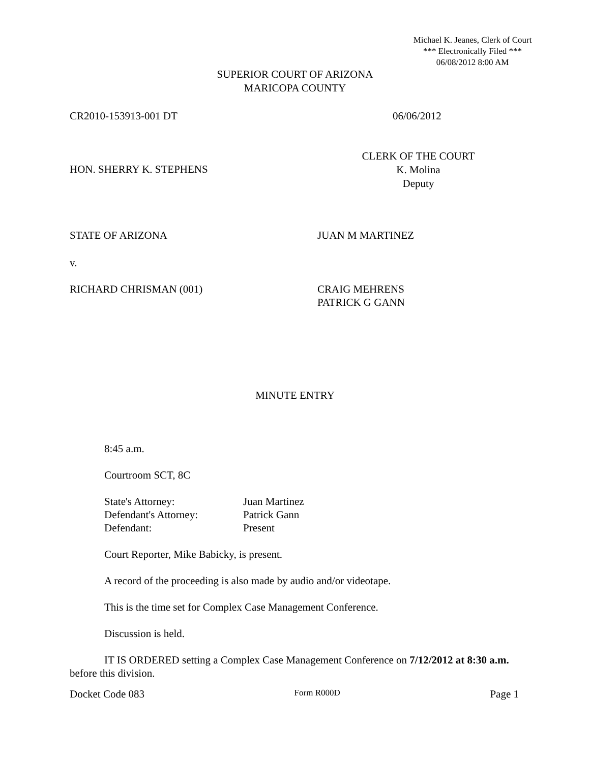Michael K. Jeanes, Clerk of Court
*** Electronically Filed ***
06/08/2012 8:00 AM
SUPERIOR COURT OF ARIZONA
MARICOPA COUNTY
CR2010-153913-001 DT 06/06/2012
CLERK OF THE COURT
K. Molina
Deputy
HON. SHERRY K. STEPHENS
STATE OF ARIZONA JUAN M MARTINEZ
v.
RICHARD CHRISMAN (001) CRAIG MEHRENS
PATRICK G GANN
MINUTE ENTRY
8:45 a.m.
Courtroom SCT, 8C
State's Attorney:
Defendant's Attorney:
Defendant:
Juan Martinez
Patrick Gann
Present
Court Reporter, Mike Babicky, is present.
A record of the proceeding is also made by audio and/or videotape.
This is the time set for Complex Case Management Conference.
Discussion is held.
IT IS ORDERED setting a Complex Case Management Conference on 7/12/2012 at 8:30 a.m. before this division.
Docket Code 083 Form R000D Page 1